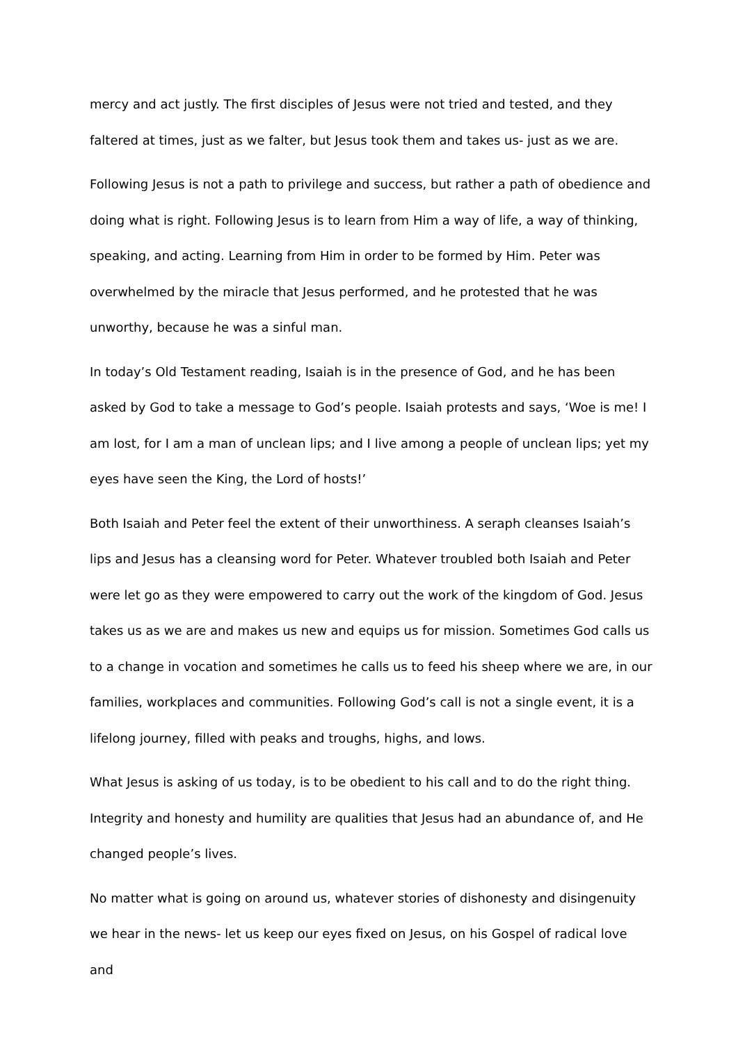mercy and act justly. The first disciples of Jesus were not tried and tested, and they faltered at times, just as we falter, but Jesus took them and takes us- just as we are.
Following Jesus is not a path to privilege and success, but rather a path of obedience and doing what is right. Following Jesus is to learn from Him a way of life, a way of thinking, speaking, and acting. Learning from Him in order to be formed by Him. Peter was overwhelmed by the miracle that Jesus performed, and he protested that he was unworthy, because he was a sinful man.
In today’s Old Testament reading, Isaiah is in the presence of God, and he has been asked by God to take a message to God’s people. Isaiah protests and says, ‘Woe is me! I am lost, for I am a man of unclean lips; and I live among a people of unclean lips; yet my eyes have seen the King, the Lord of hosts!’
Both Isaiah and Peter feel the extent of their unworthiness. A seraph cleanses Isaiah’s lips and Jesus has a cleansing word for Peter. Whatever troubled both Isaiah and Peter were let go as they were empowered to carry out the work of the kingdom of God. Jesus takes us as we are and makes us new and equips us for mission. Sometimes God calls us to a change in vocation and sometimes he calls us to feed his sheep where we are, in our families, workplaces and communities. Following God’s call is not a single event, it is a lifelong journey, filled with peaks and troughs, highs, and lows.
What Jesus is asking of us today, is to be obedient to his call and to do the right thing. Integrity and honesty and humility are qualities that Jesus had an abundance of, and He changed people’s lives.
No matter what is going on around us, whatever stories of dishonesty and disingenuity we hear in the news- let us keep our eyes fixed on Jesus, on his Gospel of radical love and